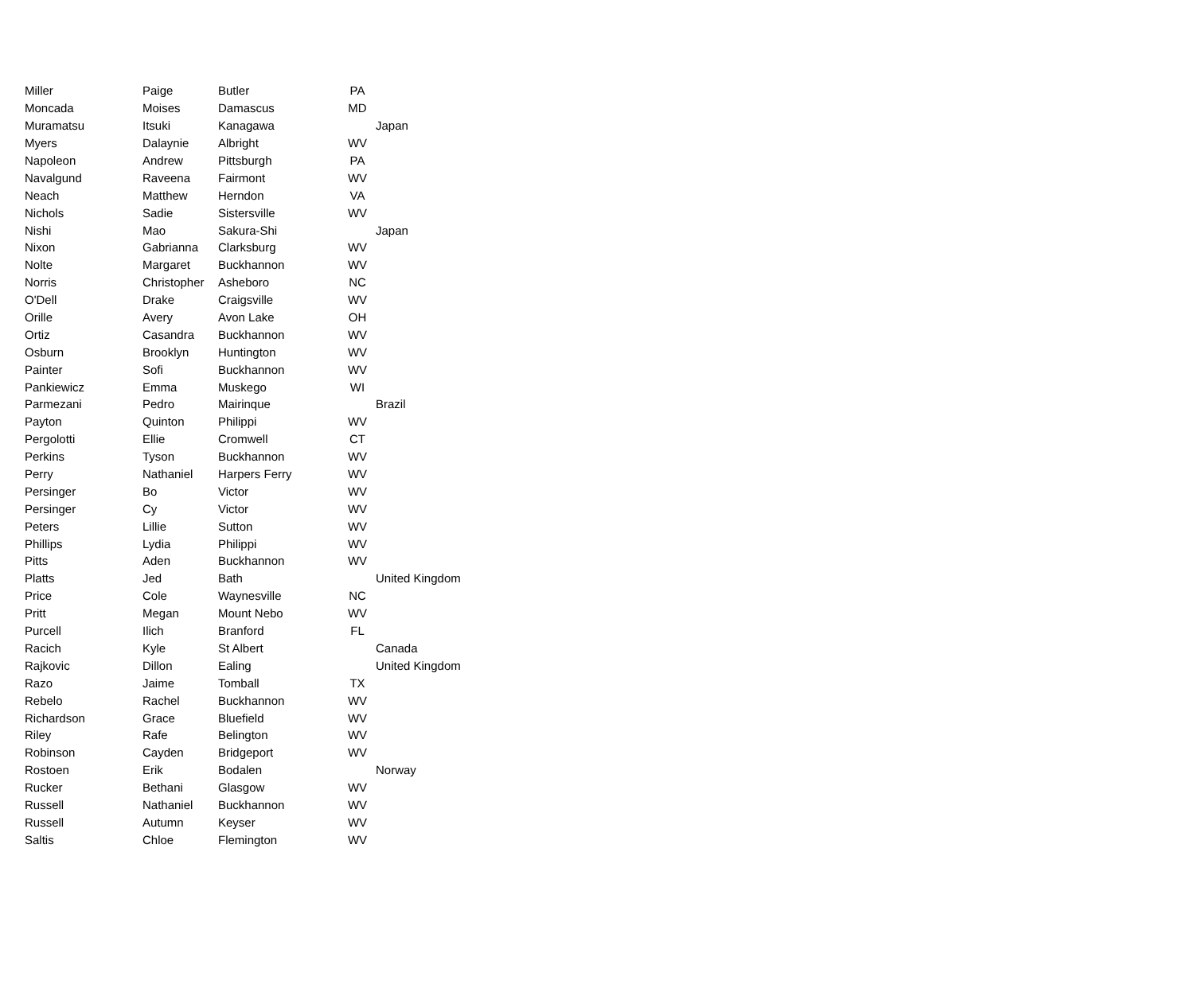| Miller | Paige | Butler | PA | |
| Moncada | Moises | Damascus | MD | |
| Muramatsu | Itsuki | Kanagawa | | Japan |
| Myers | Dalaynie | Albright | WV | |
| Napoleon | Andrew | Pittsburgh | PA | |
| Navalgund | Raveena | Fairmont | WV | |
| Neach | Matthew | Herndon | VA | |
| Nichols | Sadie | Sistersville | WV | |
| Nishi | Mao | Sakura-Shi | | Japan |
| Nixon | Gabrianna | Clarksburg | WV | |
| Nolte | Margaret | Buckhannon | WV | |
| Norris | Christopher | Asheboro | NC | |
| O'Dell | Drake | Craigsville | WV | |
| Orille | Avery | Avon Lake | OH | |
| Ortiz | Casandra | Buckhannon | WV | |
| Osburn | Brooklyn | Huntington | WV | |
| Painter | Sofi | Buckhannon | WV | |
| Pankiewicz | Emma | Muskego | WI | |
| Parmezani | Pedro | Mairinque | | Brazil |
| Payton | Quinton | Philippi | WV | |
| Pergolotti | Ellie | Cromwell | CT | |
| Perkins | Tyson | Buckhannon | WV | |
| Perry | Nathaniel | Harpers Ferry | WV | |
| Persinger | Bo | Victor | WV | |
| Persinger | Cy | Victor | WV | |
| Peters | Lillie | Sutton | WV | |
| Phillips | Lydia | Philippi | WV | |
| Pitts | Aden | Buckhannon | WV | |
| Platts | Jed | Bath | | United Kingdom |
| Price | Cole | Waynesville | NC | |
| Pritt | Megan | Mount Nebo | WV | |
| Purcell | Ilich | Branford | FL | |
| Racich | Kyle | St Albert | | Canada |
| Rajkovic | Dillon | Ealing | | United Kingdom |
| Razo | Jaime | Tomball | TX | |
| Rebelo | Rachel | Buckhannon | WV | |
| Richardson | Grace | Bluefield | WV | |
| Riley | Rafe | Belington | WV | |
| Robinson | Cayden | Bridgeport | WV | |
| Rostoen | Erik | Bodalen | | Norway |
| Rucker | Bethani | Glasgow | WV | |
| Russell | Nathaniel | Buckhannon | WV | |
| Russell | Autumn | Keyser | WV | |
| Saltis | Chloe | Flemington | WV | |